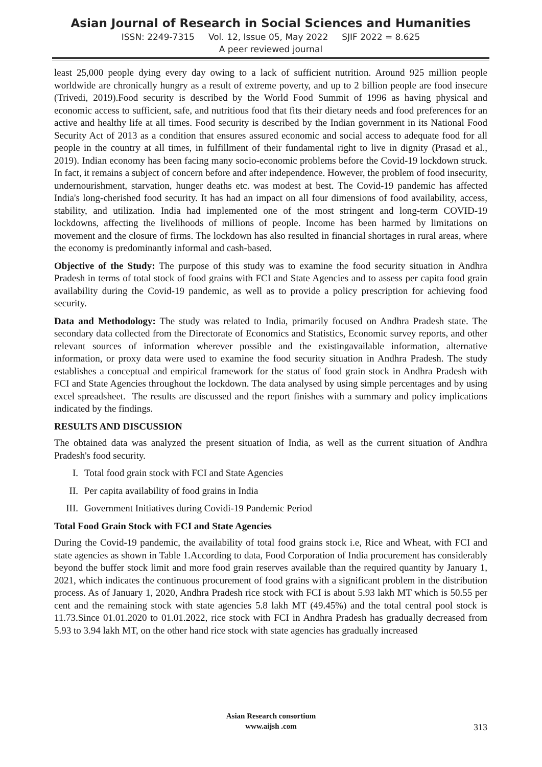Asian Journal of Research in Social Sciences and Humanities
ISSN: 2249-7315 Vol. 12, Issue 05, May 2022 SJIF 2022 = 8.625
A peer reviewed journal
least 25,000 people dying every day owing to a lack of sufficient nutrition. Around 925 million people worldwide are chronically hungry as a result of extreme poverty, and up to 2 billion people are food insecure (Trivedi, 2019).Food security is described by the World Food Summit of 1996 as having physical and economic access to sufficient, safe, and nutritious food that fits their dietary needs and food preferences for an active and healthy life at all times. Food security is described by the Indian government in its National Food Security Act of 2013 as a condition that ensures assured economic and social access to adequate food for all people in the country at all times, in fulfillment of their fundamental right to live in dignity (Prasad et al., 2019). Indian economy has been facing many socio-economic problems before the Covid-19 lockdown struck. In fact, it remains a subject of concern before and after independence. However, the problem of food insecurity, undernourishment, starvation, hunger deaths etc. was modest at best. The Covid-19 pandemic has affected India's long-cherished food security. It has had an impact on all four dimensions of food availability, access, stability, and utilization. India had implemented one of the most stringent and long-term COVID-19 lockdowns, affecting the livelihoods of millions of people. Income has been harmed by limitations on movement and the closure of firms. The lockdown has also resulted in financial shortages in rural areas, where the economy is predominantly informal and cash-based.
Objective of the Study: The purpose of this study was to examine the food security situation in Andhra Pradesh in terms of total stock of food grains with FCI and State Agencies and to assess per capita food grain availability during the Covid-19 pandemic, as well as to provide a policy prescription for achieving food security.
Data and Methodology: The study was related to India, primarily focused on Andhra Pradesh state. The secondary data collected from the Directorate of Economics and Statistics, Economic survey reports, and other relevant sources of information wherever possible and the existingavailable information, alternative information, or proxy data were used to examine the food security situation in Andhra Pradesh. The study establishes a conceptual and empirical framework for the status of food grain stock in Andhra Pradesh with FCI and State Agencies throughout the lockdown. The data analysed by using simple percentages and by using excel spreadsheet. The results are discussed and the report finishes with a summary and policy implications indicated by the findings.
RESULTS AND DISCUSSION
The obtained data was analyzed the present situation of India, as well as the current situation of Andhra Pradesh's food security.
I. Total food grain stock with FCI and State Agencies
II. Per capita availability of food grains in India
III. Government Initiatives during Covidi-19 Pandemic Period
Total Food Grain Stock with FCI and State Agencies
During the Covid-19 pandemic, the availability of total food grains stock i.e, Rice and Wheat, with FCI and state agencies as shown in Table 1.According to data, Food Corporation of India procurement has considerably beyond the buffer stock limit and more food grain reserves available than the required quantity by January 1, 2021, which indicates the continuous procurement of food grains with a significant problem in the distribution process. As of January 1, 2020, Andhra Pradesh rice stock with FCI is about 5.93 lakh MT which is 50.55 per cent and the remaining stock with state agencies 5.8 lakh MT (49.45%) and the total central pool stock is 11.73.Since 01.01.2020 to 01.01.2022, rice stock with FCI in Andhra Pradesh has gradually decreased from 5.93 to 3.94 lakh MT, on the other hand rice stock with state agencies has gradually increased
Asian Research consortium
www.aijsh .com
313